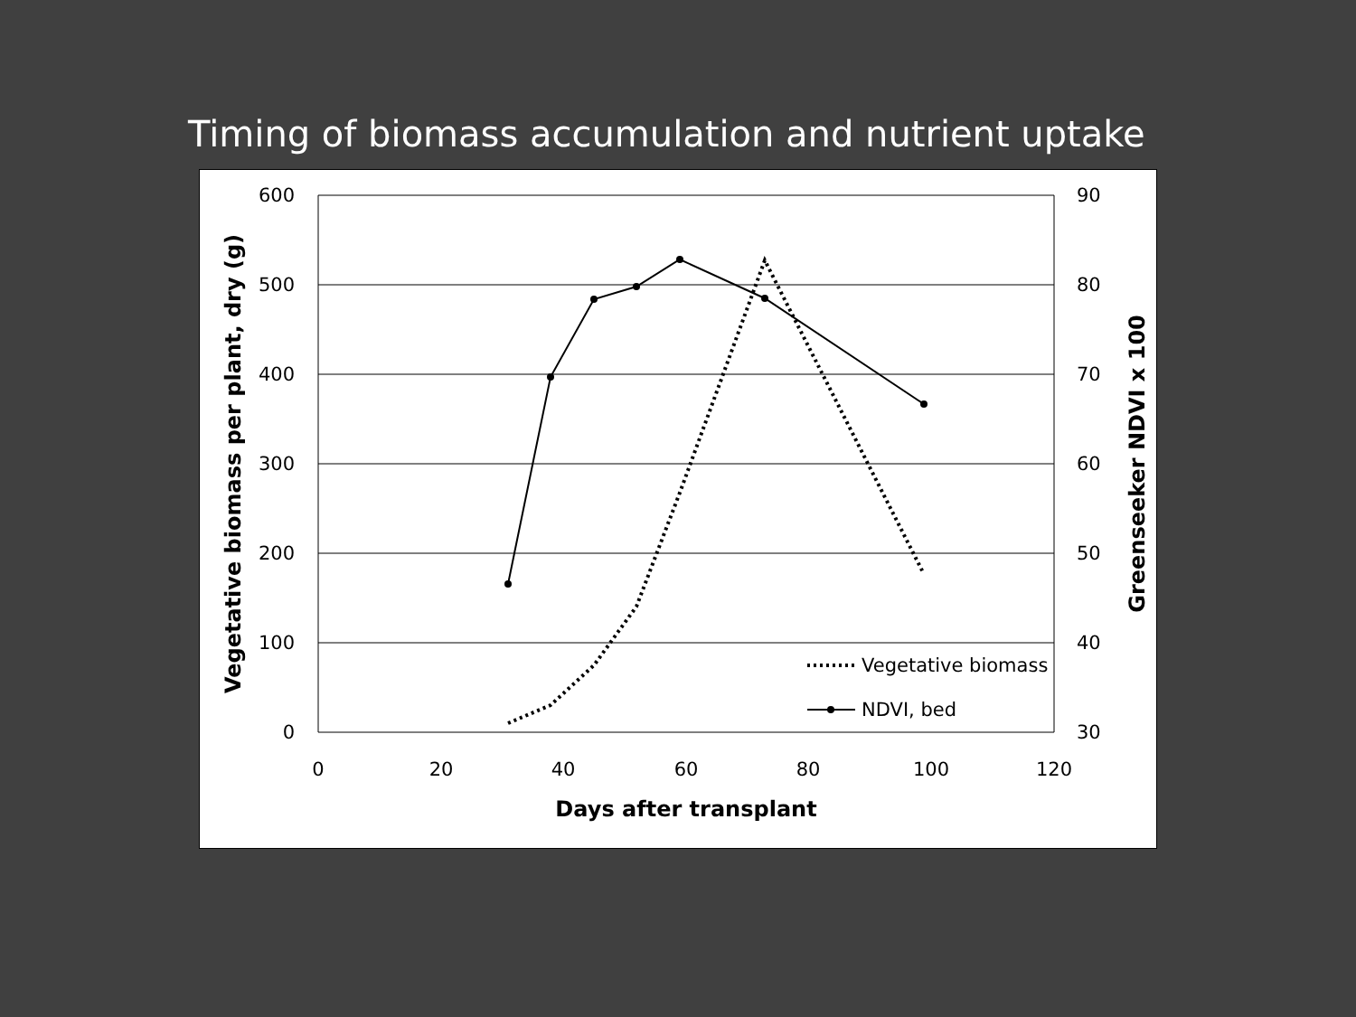Timing of biomass accumulation and nutrient uptake
600
500
400
300
200
100
0
90
80
70
60
50
40
30
0
20
40
60
80
100
120
Days after transplant
Vegetative biomass per plant, dry (g)
Greenseeker NDVI x 100
Vegetative biomass
NDVI, bed